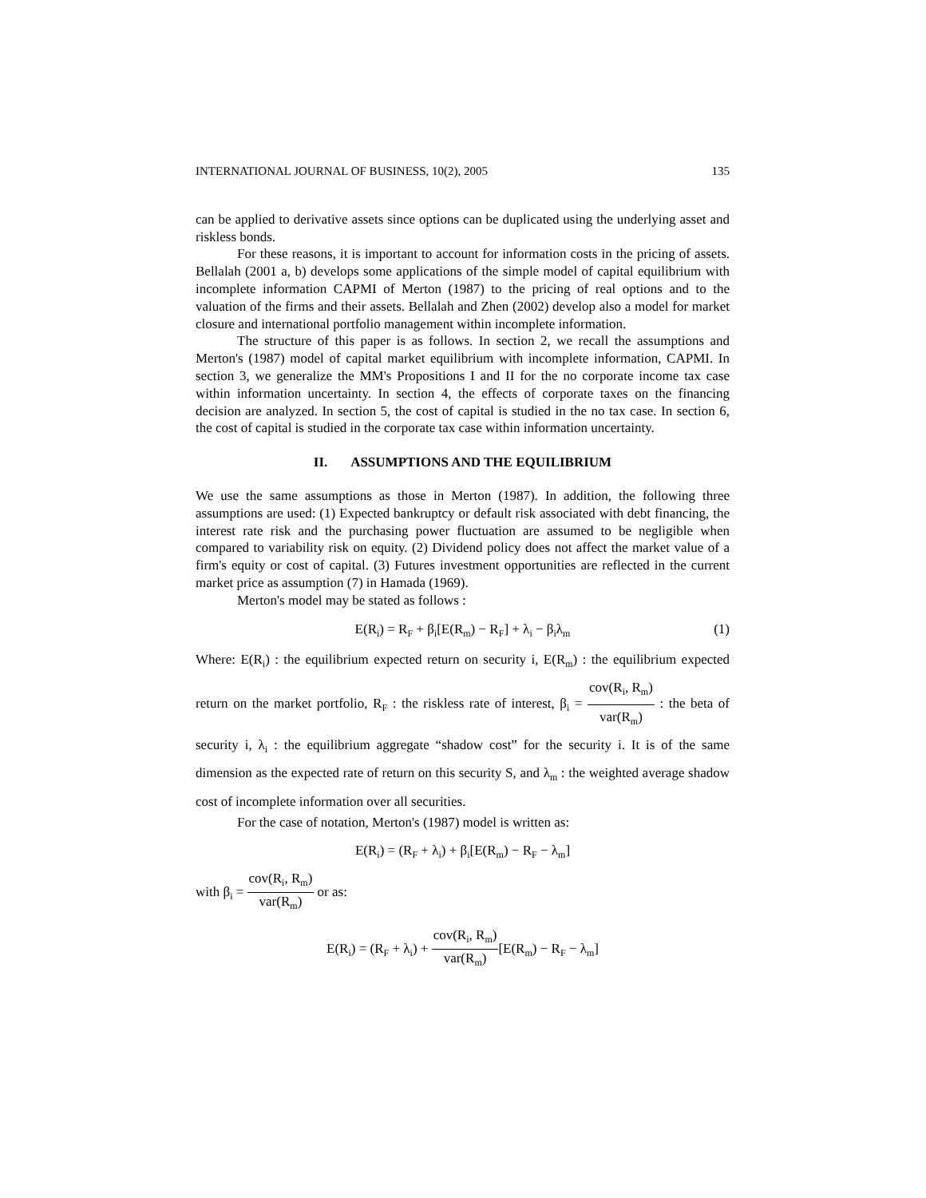INTERNATIONAL JOURNAL OF BUSINESS, 10(2), 2005 135
can be applied to derivative assets since options can be duplicated using the underlying asset and riskless bonds.
For these reasons, it is important to account for information costs in the pricing of assets. Bellalah (2001 a, b) develops some applications of the simple model of capital equilibrium with incomplete information CAPMI of Merton (1987) to the pricing of real options and to the valuation of the firms and their assets. Bellalah and Zhen (2002) develop also a model for market closure and international portfolio management within incomplete information.
The structure of this paper is as follows. In section 2, we recall the assumptions and Merton's (1987) model of capital market equilibrium with incomplete information, CAPMI. In section 3, we generalize the MM's Propositions I and II for the no corporate income tax case within information uncertainty. In section 4, the effects of corporate taxes on the financing decision are analyzed. In section 5, the cost of capital is studied in the no tax case. In section 6, the cost of capital is studied in the corporate tax case within information uncertainty.
II. ASSUMPTIONS AND THE EQUILIBRIUM
We use the same assumptions as those in Merton (1987). In addition, the following three assumptions are used: (1) Expected bankruptcy or default risk associated with debt financing, the interest rate risk and the purchasing power fluctuation are assumed to be negligible when compared to variability risk on equity. (2) Dividend policy does not affect the market value of a firm's equity or cost of capital. (3) Futures investment opportunities are reflected in the current market price as assumption (7) in Hamada (1969).
Merton's model may be stated as follows :
E(R<sub>i</sub>) = R<sub>F</sub> + β<sub>i</sub>[E(R<sub>m</sub>) − R<sub>F</sub>] + λ<sub>i</sub> − β<sub>i</sub>λ<sub>m</sub> (1)
Where: E(R<sub>i</sub>) : the equilibrium expected return on security i, E(R<sub>m</sub>) : the equilibrium expected return on the market portfolio, R<sub>F</sub> : the riskless rate of interest, β<sub>i</sub> = cov(R<sub>i</sub>, R<sub>m</sub>) var(R<sub>m</sub>) : the beta of security i, λ<sub>i</sub> : the equilibrium aggregate “shadow cost” for the security i. It is of the same dimension as the expected rate of return on this security S, and λ<sub>m</sub> : the weighted average shadow cost of incomplete information over all securities.
For the case of notation, Merton's (1987) model is written as:
E(R<sub>i</sub>) = (R<sub>F</sub> + λ<sub>i</sub>) + β<sub>i</sub>[E(R<sub>m</sub>) − R<sub>F</sub> − λ<sub>m</sub>]
with β<sub>i</sub> = cov(R<sub>i</sub>, R<sub>m</sub>) var(R<sub>m</sub>) or as:
E(R<sub>i</sub>) = (R<sub>F</sub> + λ<sub>i</sub>) + cov(R<sub>i</sub>, R<sub>m</sub>) var(R<sub>m</sub>)[E(R<sub>m</sub>) − R<sub>F</sub> − λ<sub>m</sub>]